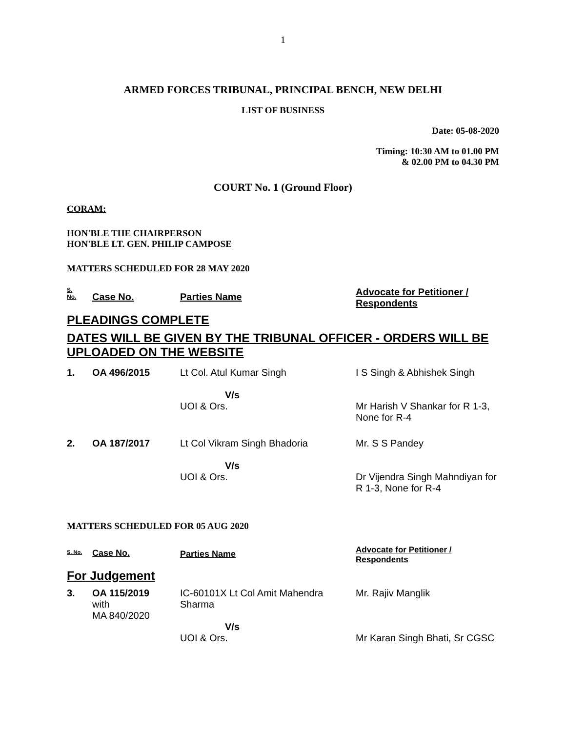1
ARMED FORCES TRIBUNAL, PRINCIPAL BENCH, NEW DELHI
LIST OF BUSINESS
Date: 05-08-2020
Timing: 10:30 AM to 01.00 PM
& 02.00 PM to 04.30 PM
COURT No. 1 (Ground Floor)
CORAM:
HON'BLE THE CHAIRPERSON
HON'BLE LT. GEN. PHILIP CAMPOSE
MATTERS SCHEDULED FOR 28 MAY 2020
| S. No. | Case No. | Parties Name | Advocate for Petitioner / Respondents |
| --- | --- | --- | --- |
| PLEADINGS COMPLETE | | | |
| DATES WILL BE GIVEN BY THE TRIBUNAL OFFICER - ORDERS WILL BE UPLOADED ON THE WEBSITE | | | |
| 1. | OA 496/2015 | Lt Col. Atul Kumar Singh V/s UOI & Ors. | I S Singh & Abhishek Singh Mr Harish V Shankar for R 1-3, None for R-4 |
| 2. | OA 187/2017 | Lt Col Vikram Singh Bhadoria V/s UOI & Ors. | Mr. S S Pandey Dr Vijendra Singh Mahndiyan for R 1-3, None for R-4 |
MATTERS SCHEDULED FOR 05 AUG 2020
| S. No. | Case No. | Parties Name | Advocate for Petitioner / Respondents |
| --- | --- | --- | --- |
| For Judgement | | | |
| 3. | OA 115/2019 with MA 840/2020 | IC-60101X Lt Col Amit Mahendra Sharma V/s UOI & Ors. | Mr. Rajiv Manglik Mr Karan Singh Bhati, Sr CGSC |